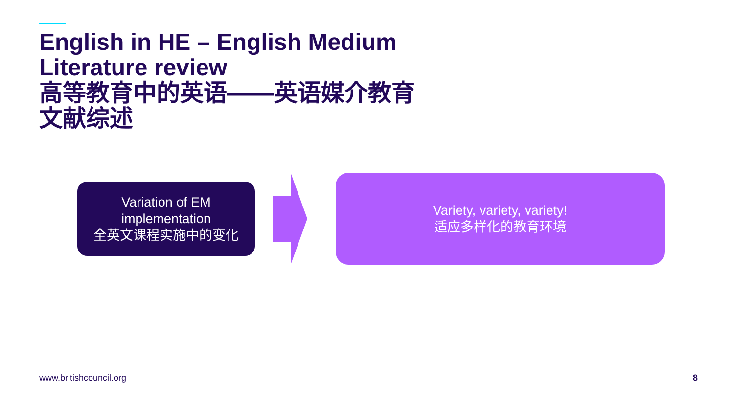English in HE – English Medium
Literature review
高等教育中的英语——英语媒介教育
文献综述
Variation of EM
implementation
全英文课程实施中的变化
Variety, variety, variety!
适应多样化的教育环境
www.britishcouncil.org 8